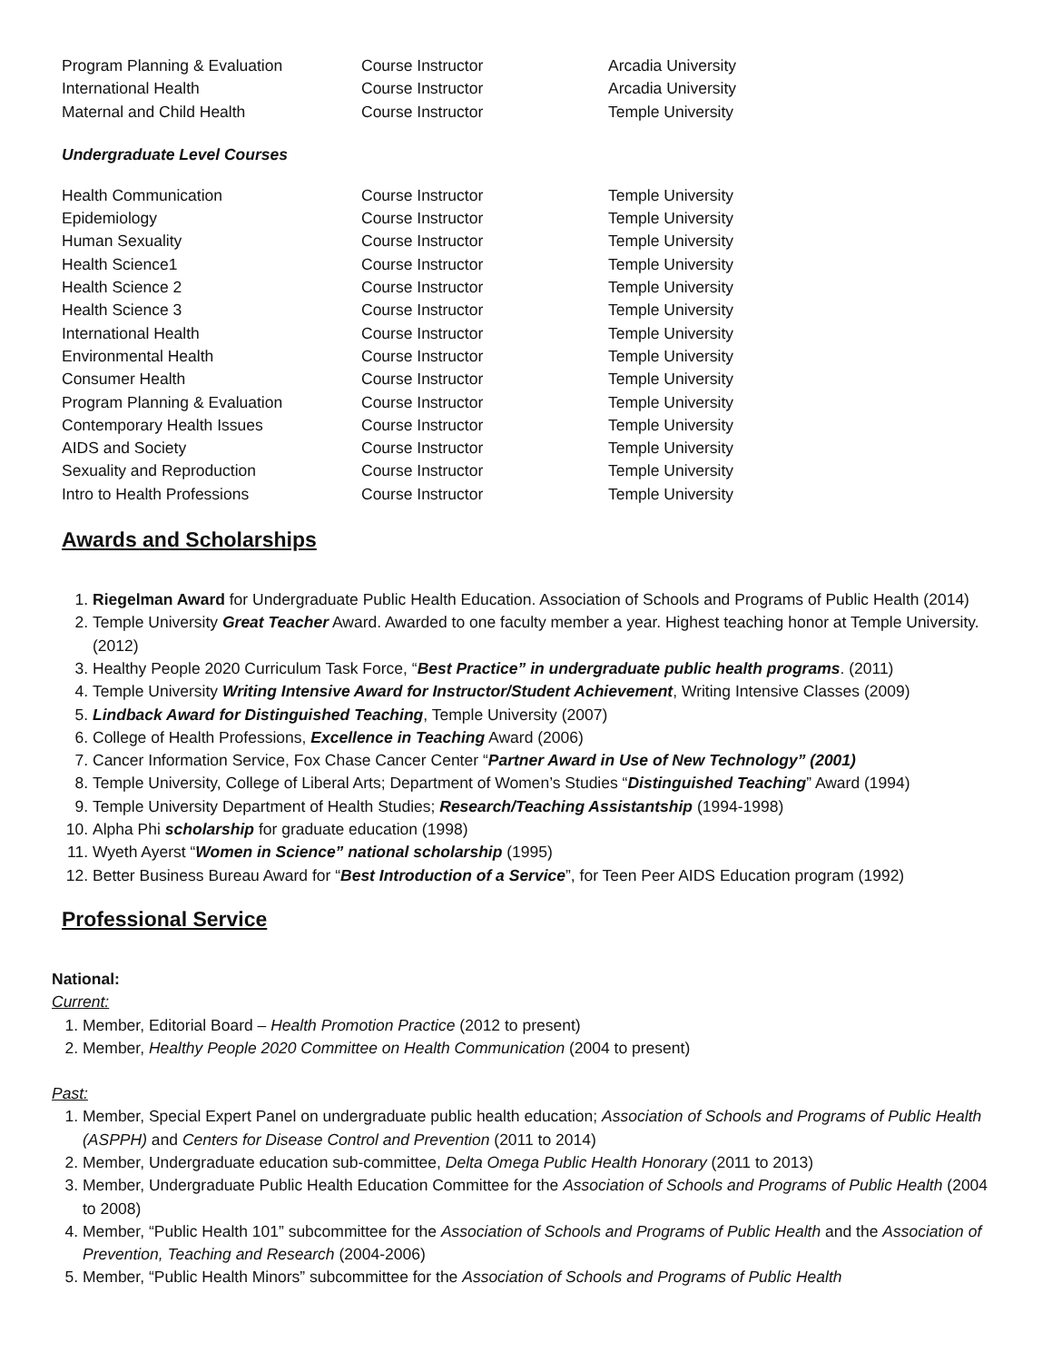| Program Planning & Evaluation | Course Instructor | Arcadia University |
| International Health | Course Instructor | Arcadia University |
| Maternal and Child Health | Course Instructor | Temple University |
Undergraduate Level Courses
| Health Communication | Course Instructor | Temple University |
| Epidemiology | Course Instructor | Temple University |
| Human Sexuality | Course Instructor | Temple University |
| Health Science1 | Course Instructor | Temple University |
| Health Science 2 | Course Instructor | Temple University |
| Health Science 3 | Course Instructor | Temple University |
| International Health | Course Instructor | Temple University |
| Environmental Health | Course Instructor | Temple University |
| Consumer Health | Course Instructor | Temple University |
| Program Planning & Evaluation | Course Instructor | Temple University |
| Contemporary Health Issues | Course Instructor | Temple University |
| AIDS and Society | Course Instructor | Temple University |
| Sexuality and Reproduction | Course Instructor | Temple University |
| Intro to Health Professions | Course Instructor | Temple University |
Awards and Scholarships
1. Riegelman Award for Undergraduate Public Health Education. Association of Schools and Programs of Public Health (2014)
2. Temple University Great Teacher Award. Awarded to one faculty member a year. Highest teaching honor at Temple University. (2012)
3. Healthy People 2020 Curriculum Task Force, “Best Practice” in undergraduate public health programs. (2011)
4. Temple University Writing Intensive Award for Instructor/Student Achievement, Writing Intensive Classes (2009)
5. Lindback Award for Distinguished Teaching, Temple University (2007)
6. College of Health Professions, Excellence in Teaching Award (2006)
7. Cancer Information Service, Fox Chase Cancer Center “Partner Award in Use of New Technology” (2001)
8. Temple University, College of Liberal Arts; Department of Women’s Studies “Distinguished Teaching” Award (1994)
9. Temple University Department of Health Studies; Research/Teaching Assistantship (1994-1998)
10. Alpha Phi scholarship for graduate education (1998)
11. Wyeth Ayerst “Women in Science” national scholarship (1995)
12. Better Business Bureau Award for “Best Introduction of a Service”, for Teen Peer AIDS Education program (1992)
Professional Service
National:
Current:
1. Member, Editorial Board – Health Promotion Practice (2012 to present)
2. Member, Healthy People 2020 Committee on Health Communication (2004 to present)
Past:
1. Member, Special Expert Panel on undergraduate public health education; Association of Schools and Programs of Public Health (ASPPH) and Centers for Disease Control and Prevention (2011 to 2014)
2. Member, Undergraduate education sub-committee, Delta Omega Public Health Honorary (2011 to 2013)
3. Member, Undergraduate Public Health Education Committee for the Association of Schools and Programs of Public Health (2004 to 2008)
4. Member, “Public Health 101” subcommittee for the Association of Schools and Programs of Public Health and the Association of Prevention, Teaching and Research (2004-2006)
5. Member, “Public Health Minors” subcommittee for the Association of Schools and Programs of Public Health